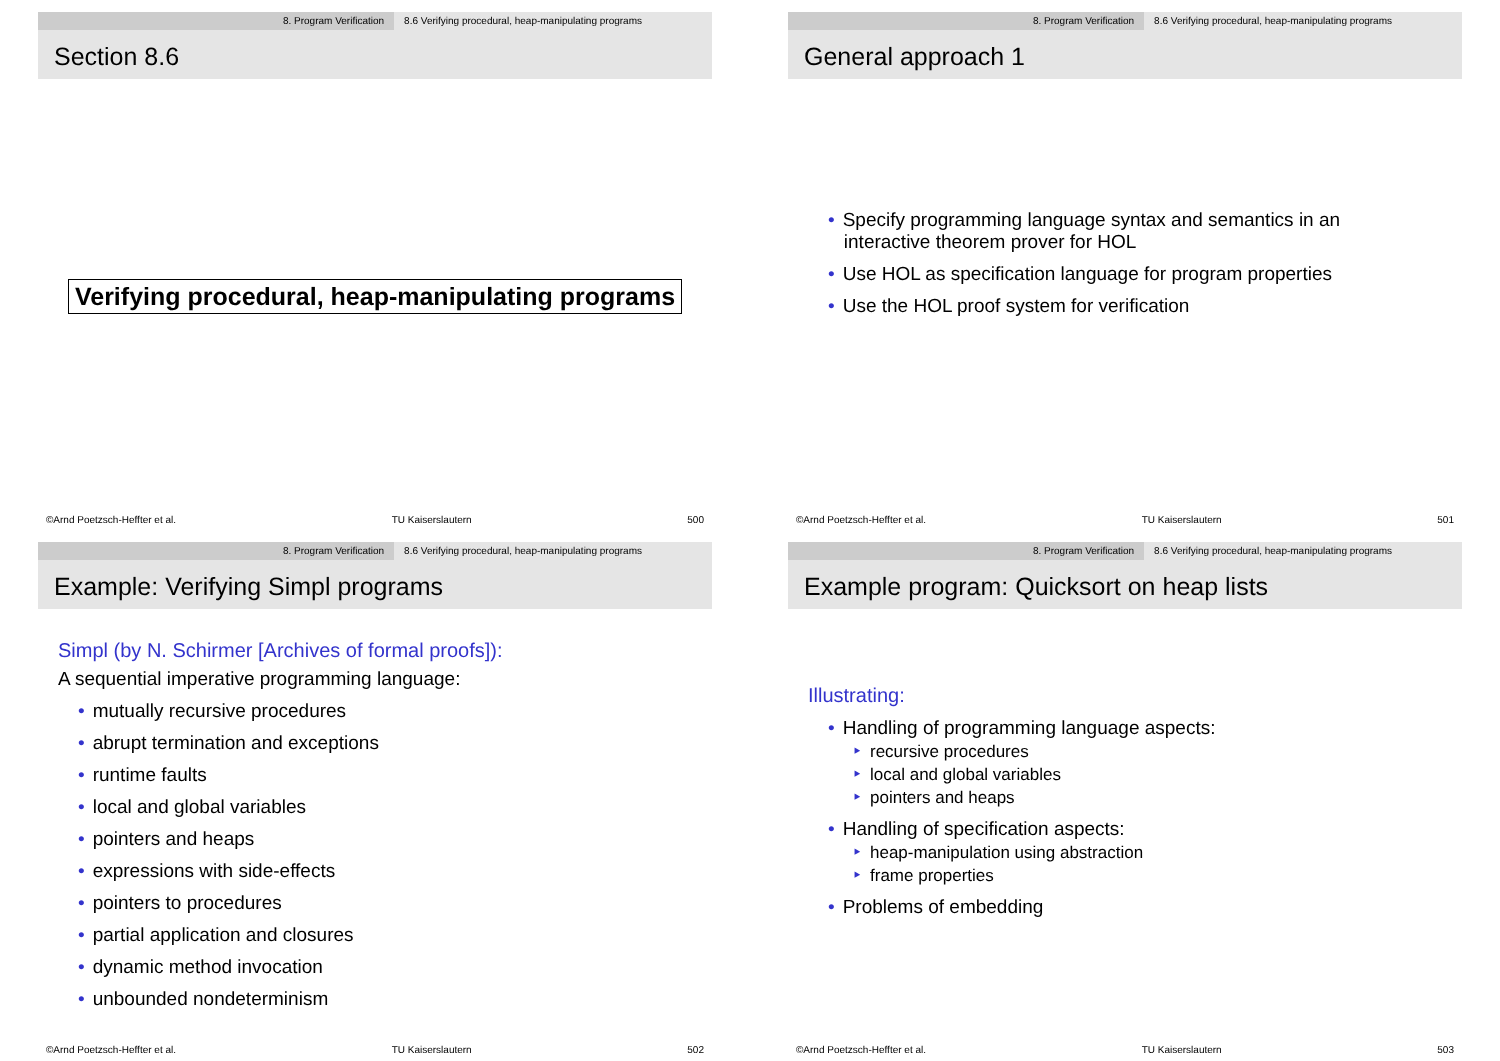8. Program Verification 8.6 Verifying procedural, heap-manipulating programs
Section 8.6
Verifying procedural, heap-manipulating programs
©Arnd Poetzsch-Heffter et al. TU Kaiserslautern 500
8. Program Verification 8.6 Verifying procedural, heap-manipulating programs
General approach 1
• Specify programming language syntax and semantics in an
interactive theorem prover for HOL
• Use HOL as specification language for program properties
• Use the HOL proof system for verification
©Arnd Poetzsch-Heffter et al. TU Kaiserslautern 501
8. Program Verification 8.6 Verifying procedural, heap-manipulating programs
Example: Verifying Simpl programs
Simpl (by N. Schirmer [Archives of formal proofs]):
A sequential imperative programming language:
• mutually recursive procedures
• abrupt termination and exceptions
• runtime faults
• local and global variables
• pointers and heaps
• expressions with side-effects
• pointers to procedures
• partial application and closures
• dynamic method invocation
• unbounded nondeterminism
©Arnd Poetzsch-Heffter et al. TU Kaiserslautern 502
8. Program Verification 8.6 Verifying procedural, heap-manipulating programs
Example program: Quicksort on heap lists
Illustrating:
• Handling of programming language aspects:
‣ recursive procedures
‣ local and global variables
‣ pointers and heaps
• Handling of specification aspects:
‣ heap-manipulation using abstraction
‣ frame properties
• Problems of embedding
©Arnd Poetzsch-Heffter et al. TU Kaiserslautern 503